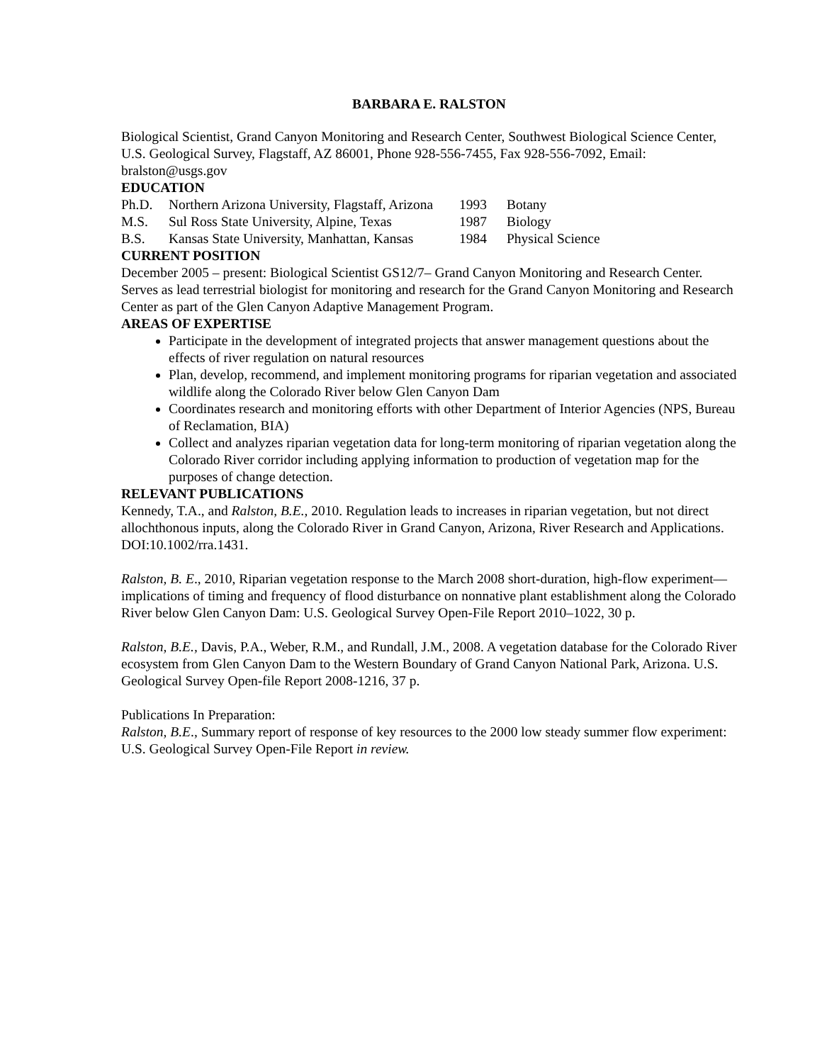BARBARA E. RALSTON
Biological Scientist, Grand Canyon Monitoring and Research Center, Southwest Biological Science Center, U.S. Geological Survey, Flagstaff, AZ 86001, Phone 928-556-7455, Fax 928-556-7092, Email: bralston@usgs.gov
EDUCATION
Ph.D. Northern Arizona University, Flagstaff, Arizona 1993 Botany M.S. Sul Ross State University, Alpine, Texas 1987 Biology B.S. Kansas State University, Manhattan, Kansas 1984 Physical Science
CURRENT POSITION
December 2005 – present: Biological Scientist GS12/7– Grand Canyon Monitoring and Research Center. Serves as lead terrestrial biologist for monitoring and research for the Grand Canyon Monitoring and Research Center as part of the Glen Canyon Adaptive Management Program.
AREAS OF EXPERTISE
Participate in the development of integrated projects that answer management questions about the effects of river regulation on natural resources
Plan, develop, recommend, and implement monitoring programs for riparian vegetation and associated wildlife along the Colorado River below Glen Canyon Dam
Coordinates research and monitoring efforts with other Department of Interior Agencies (NPS, Bureau of Reclamation, BIA)
Collect and analyzes riparian vegetation data for long-term monitoring of riparian vegetation along the Colorado River corridor including applying information to production of vegetation map for the purposes of change detection.
RELEVANT PUBLICATIONS
Kennedy, T.A., and Ralston, B.E., 2010. Regulation leads to increases in riparian vegetation, but not direct allochthonous inputs, along the Colorado River in Grand Canyon, Arizona, River Research and Applications. DOI:10.1002/rra.1431.
Ralston, B. E., 2010, Riparian vegetation response to the March 2008 short-duration, high-flow experiment—implications of timing and frequency of flood disturbance on nonnative plant establishment along the Colorado River below Glen Canyon Dam: U.S. Geological Survey Open-File Report 2010–1022, 30 p.
Ralston, B.E., Davis, P.A., Weber, R.M., and Rundall, J.M., 2008. A vegetation database for the Colorado River ecosystem from Glen Canyon Dam to the Western Boundary of Grand Canyon National Park, Arizona. U.S. Geological Survey Open-file Report 2008-1216, 37 p.
Publications In Preparation:
Ralston, B.E., Summary report of response of key resources to the 2000 low steady summer flow experiment: U.S. Geological Survey Open-File Report in review.